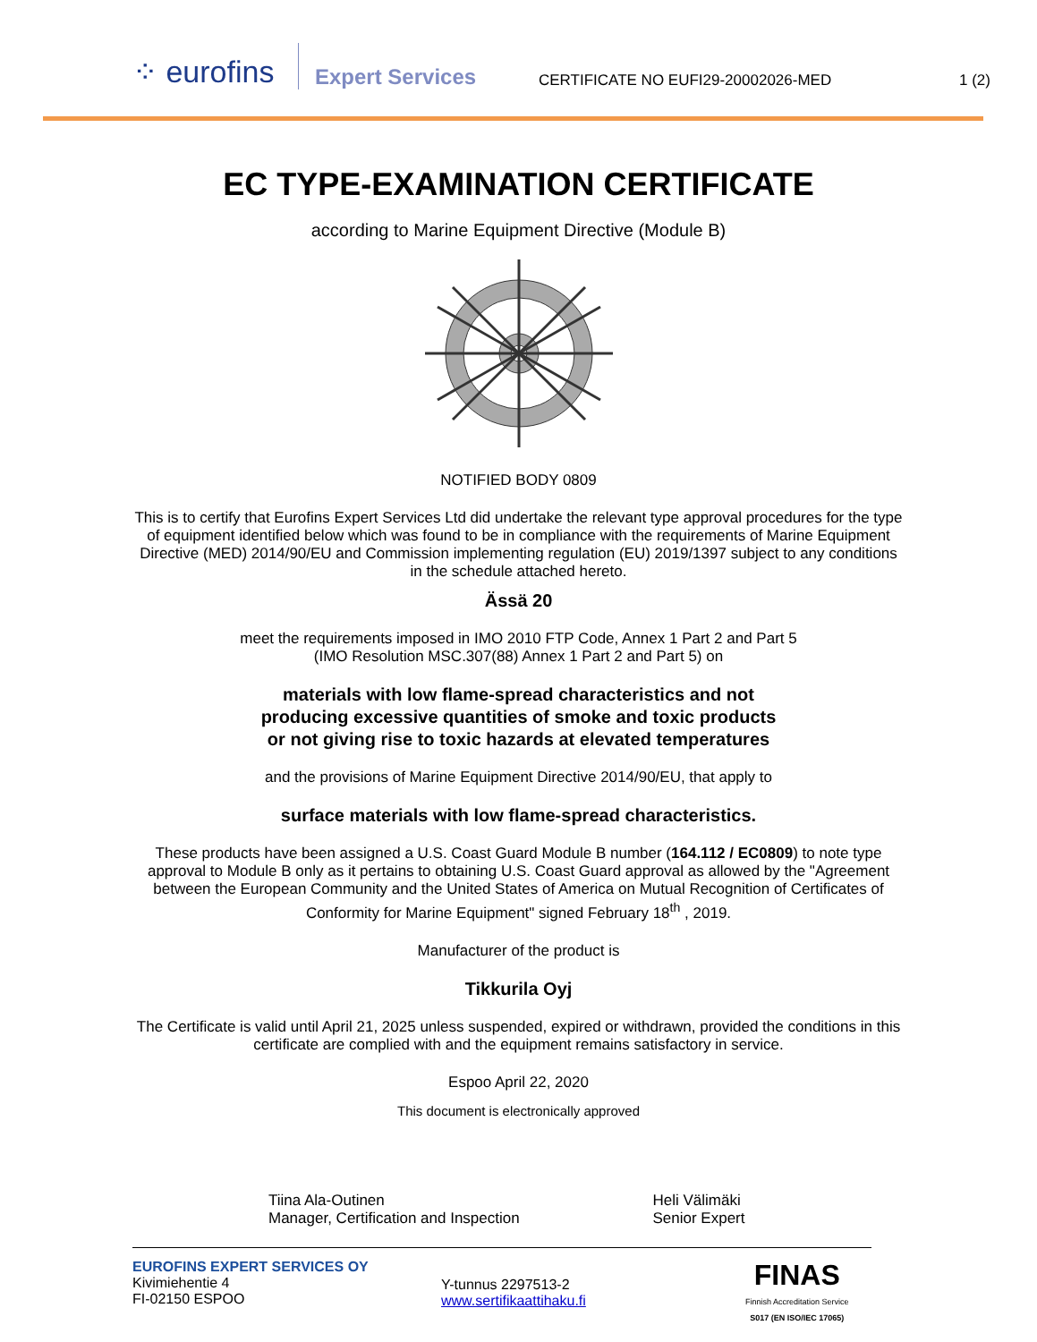⁘ eurofins
Expert Services
CERTIFICATE NO EUFI29-20002026-MED
1 (2)
EC TYPE-EXAMINATION CERTIFICATE
according to Marine Equipment Directive (Module B)
NOTIFIED BODY 0809
This is to certify that Eurofins Expert Services Ltd did undertake the relevant type approval procedures for the type of equipment identified below which was found to be in compliance with the requirements of Marine Equipment Directive (MED) 2014/90/EU and Commission implementing regulation (EU) 2019/1397 subject to any conditions in the schedule attached hereto.
Ässä 20
meet the requirements imposed in IMO 2010 FTP Code, Annex 1 Part 2 and Part 5
(IMO Resolution MSC.307(88) Annex 1 Part 2 and Part 5) on
materials with low flame-spread characteristics and not
producing excessive quantities of smoke and toxic products
or not giving rise to toxic hazards at elevated temperatures
and the provisions of Marine Equipment Directive 2014/90/EU, that apply to
surface materials with low flame-spread characteristics.
These products have been assigned a U.S. Coast Guard Module B number (164.112 / EC0809) to note type approval to Module B only as it pertains to obtaining U.S. Coast Guard approval as allowed by the "Agreement between the European Community and the United States of America on Mutual Recognition of Certificates of Conformity for Marine Equipment" signed February 18<sup>th</sup> , 2019.
Manufacturer of the product is
Tikkurila Oyj
The Certificate is valid until April 21, 2025 unless suspended, expired or withdrawn, provided the conditions in this certificate are complied with and the equipment remains satisfactory in service.
Espoo April 22, 2020
This document is electronically approved
Tiina Ala-Outinen
Manager, Certification and Inspection
Heli Välimäki
Senior Expert
EUROFINS EXPERT SERVICES OY
Kivimiehentie 4
FI-02150 ESPOO
Y-tunnus 2297513-2
www.sertifikaattihaku.fi
FINAS
Finnish Accreditation Service
S017 (EN ISO/IEC 17065)